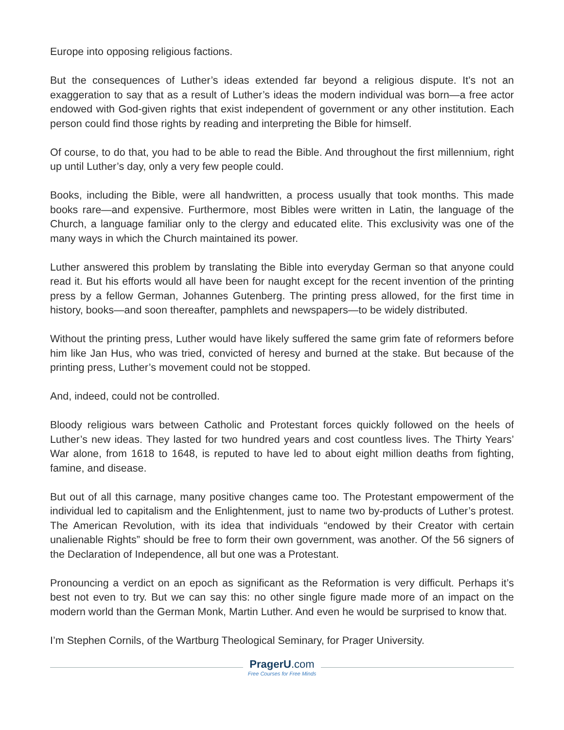Europe into opposing religious factions.
But the consequences of Luther’s ideas extended far beyond a religious dispute. It’s not an exaggeration to say that as a result of Luther’s ideas the modern individual was born—a free actor endowed with God-given rights that exist independent of government or any other institution. Each person could find those rights by reading and interpreting the Bible for himself.
Of course, to do that, you had to be able to read the Bible. And throughout the first millennium, right up until Luther’s day, only a very few people could.
Books, including the Bible, were all handwritten, a process usually that took months. This made books rare—and expensive. Furthermore, most Bibles were written in Latin, the language of the Church, a language familiar only to the clergy and educated elite. This exclusivity was one of the many ways in which the Church maintained its power.
Luther answered this problem by translating the Bible into everyday German so that anyone could read it. But his efforts would all have been for naught except for the recent invention of the printing press by a fellow German, Johannes Gutenberg. The printing press allowed, for the first time in history, books—and soon thereafter, pamphlets and newspapers—to be widely distributed.
Without the printing press, Luther would have likely suffered the same grim fate of reformers before him like Jan Hus, who was tried, convicted of heresy and burned at the stake. But because of the printing press, Luther’s movement could not be stopped.
And, indeed, could not be controlled.
Bloody religious wars between Catholic and Protestant forces quickly followed on the heels of Luther’s new ideas. They lasted for two hundred years and cost countless lives. The Thirty Years’ War alone, from 1618 to 1648, is reputed to have led to about eight million deaths from fighting, famine, and disease.
But out of all this carnage, many positive changes came too. The Protestant empowerment of the individual led to capitalism and the Enlightenment, just to name two by-products of Luther’s protest. The American Revolution, with its idea that individuals “endowed by their Creator with certain unalienable Rights” should be free to form their own government, was another. Of the 56 signers of the Declaration of Independence, all but one was a Protestant.
Pronouncing a verdict on an epoch as significant as the Reformation is very difficult. Perhaps it’s best not even to try. But we can say this: no other single figure made more of an impact on the modern world than the German Monk, Martin Luther. And even he would be surprised to know that.
I’m Stephen Cornils, of the Wartburg Theological Seminary, for Prager University.
PragerU.com
Free Courses for Free Minds